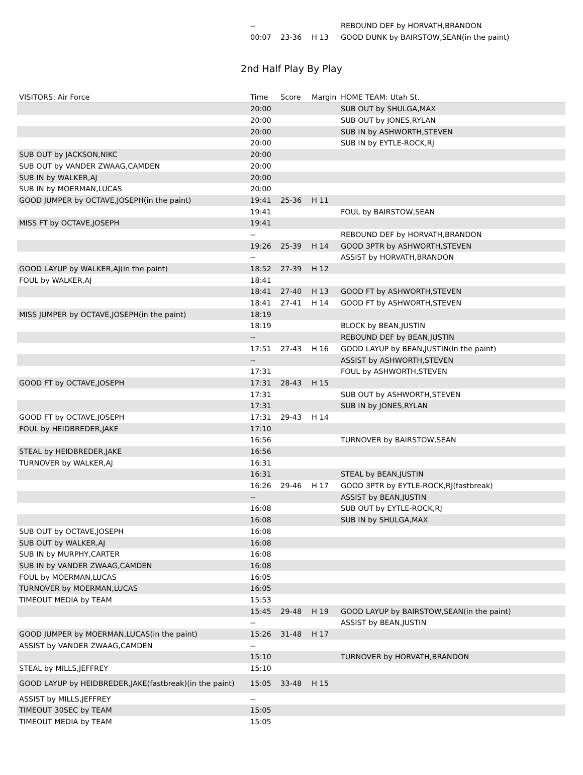| -- | | | REBOUND DEF by HORVATH,BRANDON |
| 00:07 | 23-36 | H 13 | GOOD DUNK by BAIRSTOW,SEAN(in the paint) |
2nd Half Play By Play
| VISITORS: Air Force | Time | Score | Margin | HOME TEAM: Utah St. |
| --- | --- | --- | --- | --- |
| | 20:00 | | | SUB OUT by SHULGA,MAX |
| | 20:00 | | | SUB OUT by JONES,RYLAN |
| | 20:00 | | | SUB IN by ASHWORTH,STEVEN |
| | 20:00 | | | SUB IN by EYTLE-ROCK,RJ |
| SUB OUT by JACKSON,NIKC | 20:00 | | | |
| SUB OUT by VANDER ZWAAG,CAMDEN | 20:00 | | | |
| SUB IN by WALKER,AJ | 20:00 | | | |
| SUB IN by MOERMAN,LUCAS | 20:00 | | | |
| GOOD JUMPER by OCTAVE,JOSEPH(in the paint) | 19:41 | 25-36 | H 11 | |
| | 19:41 | | | FOUL by BAIRSTOW,SEAN |
| MISS FT by OCTAVE,JOSEPH | 19:41 | | | |
| | -- | | | REBOUND DEF by HORVATH,BRANDON |
| | 19:26 | 25-39 | H 14 | GOOD 3PTR by ASHWORTH,STEVEN |
| | -- | | | ASSIST by HORVATH,BRANDON |
| GOOD LAYUP by WALKER,AJ(in the paint) | 18:52 | 27-39 | H 12 | |
| FOUL by WALKER,AJ | 18:41 | | | |
| | 18:41 | 27-40 | H 13 | GOOD FT by ASHWORTH,STEVEN |
| | 18:41 | 27-41 | H 14 | GOOD FT by ASHWORTH,STEVEN |
| MISS JUMPER by OCTAVE,JOSEPH(in the paint) | 18:19 | | | |
| | 18:19 | | | BLOCK by BEAN,JUSTIN |
| | -- | | | REBOUND DEF by BEAN,JUSTIN |
| | 17:51 | 27-43 | H 16 | GOOD LAYUP by BEAN,JUSTIN(in the paint) |
| | -- | | | ASSIST by ASHWORTH,STEVEN |
| | 17:31 | | | FOUL by ASHWORTH,STEVEN |
| GOOD FT by OCTAVE,JOSEPH | 17:31 | 28-43 | H 15 | |
| | 17:31 | | | SUB OUT by ASHWORTH,STEVEN |
| | 17:31 | | | SUB IN by JONES,RYLAN |
| GOOD FT by OCTAVE,JOSEPH | 17:31 | 29-43 | H 14 | |
| FOUL by HEIDBREDER,JAKE | 17:10 | | | |
| | 16:56 | | | TURNOVER by BAIRSTOW,SEAN |
| STEAL by HEIDBREDER,JAKE | 16:56 | | | |
| TURNOVER by WALKER,AJ | 16:31 | | | |
| | 16:31 | | | STEAL by BEAN,JUSTIN |
| | 16:26 | 29-46 | H 17 | GOOD 3PTR by EYTLE-ROCK,RJ(fastbreak) |
| | -- | | | ASSIST by BEAN,JUSTIN |
| | 16:08 | | | SUB OUT by EYTLE-ROCK,RJ |
| | 16:08 | | | SUB IN by SHULGA,MAX |
| SUB OUT by OCTAVE,JOSEPH | 16:08 | | | |
| SUB OUT by WALKER,AJ | 16:08 | | | |
| SUB IN by MURPHY,CARTER | 16:08 | | | |
| SUB IN by VANDER ZWAAG,CAMDEN | 16:08 | | | |
| FOUL by MOERMAN,LUCAS | 16:05 | | | |
| TURNOVER by MOERMAN,LUCAS | 16:05 | | | |
| TIMEOUT MEDIA by TEAM | 15:53 | | | |
| | 15:45 | 29-48 | H 19 | GOOD LAYUP by BAIRSTOW,SEAN(in the paint) |
| | -- | | | ASSIST by BEAN,JUSTIN |
| GOOD JUMPER by MOERMAN,LUCAS(in the paint) | 15:26 | 31-48 | H 17 | |
| ASSIST by VANDER ZWAAG,CAMDEN | -- | | | |
| | 15:10 | | | TURNOVER by HORVATH,BRANDON |
| STEAL by MILLS,JEFFREY | 15:10 | | | |
| GOOD LAYUP by HEIDBREDER,JAKE(fastbreak)(in the paint) | 15:05 | 33-48 | H 15 | |
| ASSIST by MILLS,JEFFREY | -- | | | |
| TIMEOUT 30SEC by TEAM | 15:05 | | | |
| TIMEOUT MEDIA by TEAM | 15:05 | | | |